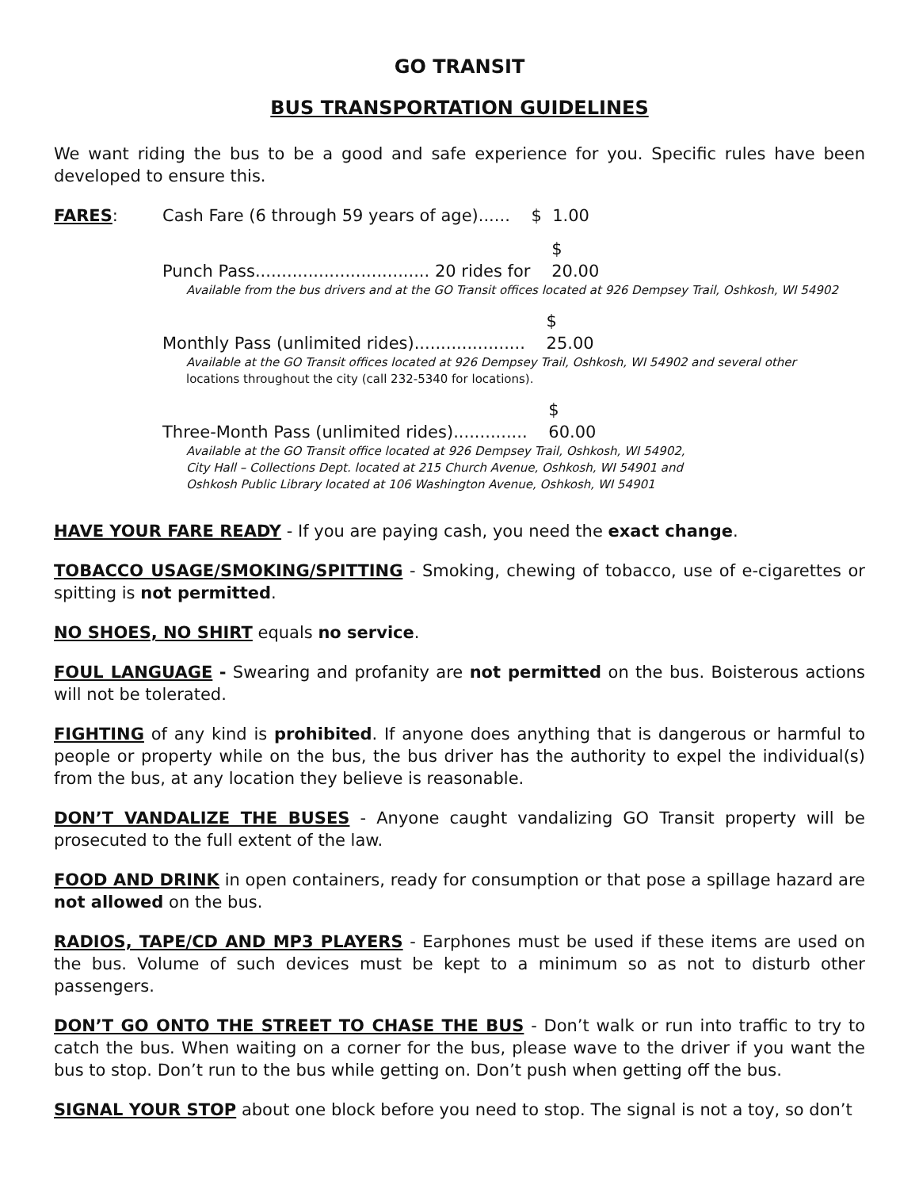GO TRANSIT
BUS TRANSPORTATION GUIDELINES
We want riding the bus to be a good and safe experience for you. Specific rules have been developed to ensure this.
FARES: Cash Fare (6 through 59 years of age)...... $ 1.00
Punch Pass................................. 20 rides for $ 20.00
Available from the bus drivers and at the GO Transit offices located at 926 Dempsey Trail, Oshkosh, WI 54902
Monthly Pass (unlimited rides)..................... $ 25.00
Available at the GO Transit offices located at 926 Dempsey Trail, Oshkosh, WI 54902 and several other
locations throughout the city (call 232-5340 for locations).
Three-Month Pass (unlimited rides).............. $ 60.00
Available at the GO Transit office located at 926 Dempsey Trail, Oshkosh, WI 54902,
City Hall – Collections Dept. located at 215 Church Avenue, Oshkosh, WI 54901 and
Oshkosh Public Library located at 106 Washington Avenue, Oshkosh, WI 54901
HAVE YOUR FARE READY - If you are paying cash, you need the exact change.
TOBACCO USAGE/SMOKING/SPITTING - Smoking, chewing of tobacco, use of e-cigarettes or spitting is not permitted.
NO SHOES, NO SHIRT equals no service.
FOUL LANGUAGE - Swearing and profanity are not permitted on the bus. Boisterous actions will not be tolerated.
FIGHTING of any kind is prohibited. If anyone does anything that is dangerous or harmful to people or property while on the bus, the bus driver has the authority to expel the individual(s) from the bus, at any location they believe is reasonable.
DON’T VANDALIZE THE BUSES - Anyone caught vandalizing GO Transit property will be prosecuted to the full extent of the law.
FOOD AND DRINK in open containers, ready for consumption or that pose a spillage hazard are not allowed on the bus.
RADIOS, TAPE/CD AND MP3 PLAYERS - Earphones must be used if these items are used on the bus. Volume of such devices must be kept to a minimum so as not to disturb other passengers.
DON’T GO ONTO THE STREET TO CHASE THE BUS - Don’t walk or run into traffic to try to catch the bus. When waiting on a corner for the bus, please wave to the driver if you want the bus to stop. Don’t run to the bus while getting on. Don’t push when getting off the bus.
SIGNAL YOUR STOP about one block before you need to stop. The signal is not a toy, so don’t